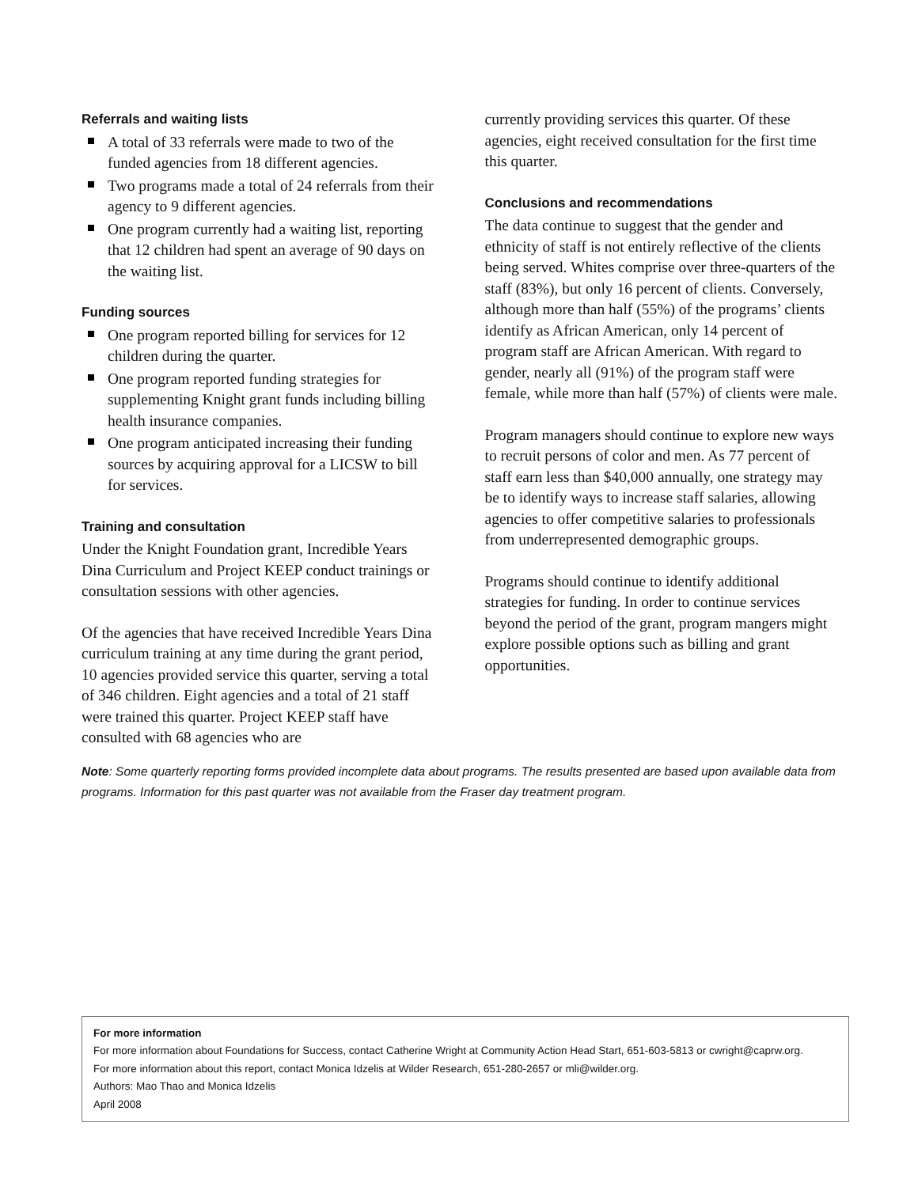Referrals and waiting lists
A total of 33 referrals were made to two of the funded agencies from 18 different agencies.
Two programs made a total of 24 referrals from their agency to 9 different agencies.
One program currently had a waiting list, reporting that 12 children had spent an average of 90 days on the waiting list.
Funding sources
One program reported billing for services for 12 children during the quarter.
One program reported funding strategies for supplementing Knight grant funds including billing health insurance companies.
One program anticipated increasing their funding sources by acquiring approval for a LICSW to bill for services.
Training and consultation
Under the Knight Foundation grant, Incredible Years Dina Curriculum and Project KEEP conduct trainings or consultation sessions with other agencies.
Of the agencies that have received Incredible Years Dina curriculum training at any time during the grant period, 10 agencies provided service this quarter, serving a total of 346 children. Eight agencies and a total of 21 staff were trained this quarter. Project KEEP staff have consulted with 68 agencies who are
currently providing services this quarter. Of these agencies, eight received consultation for the first time this quarter.
Conclusions and recommendations
The data continue to suggest that the gender and ethnicity of staff is not entirely reflective of the clients being served. Whites comprise over three-quarters of the staff (83%), but only 16 percent of clients. Conversely, although more than half (55%) of the programs’ clients identify as African American, only 14 percent of program staff are African American. With regard to gender, nearly all (91%) of the program staff were female, while more than half (57%) of clients were male.
Program managers should continue to explore new ways to recruit persons of color and men. As 77 percent of staff earn less than $40,000 annually, one strategy may be to identify ways to increase staff salaries, allowing agencies to offer competitive salaries to professionals from underrepresented demographic groups.
Programs should continue to identify additional strategies for funding. In order to continue services beyond the period of the grant, program mangers might explore possible options such as billing and grant opportunities.
Note: Some quarterly reporting forms provided incomplete data about programs. The results presented are based upon available data from programs. Information for this past quarter was not available from the Fraser day treatment program.
For more information
For more information about Foundations for Success, contact Catherine Wright at Community Action Head Start, 651-603-5813 or cwright@caprw.org.
For more information about this report, contact Monica Idzelis at Wilder Research, 651-280-2657 or mli@wilder.org.
Authors: Mao Thao and Monica Idzelis
April 2008